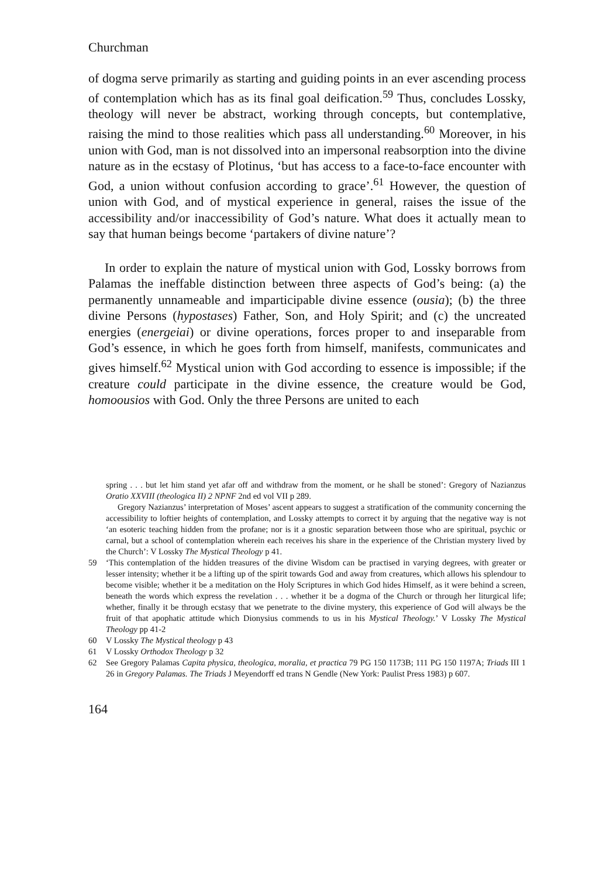Churchman
of dogma serve primarily as starting and guiding points in an ever ascending process of contemplation which has as its final goal deification.<sup>59</sup> Thus, concludes Lossky, theology will never be abstract, working through concepts, but contemplative, raising the mind to those realities which pass all understanding.<sup>60</sup> Moreover, in his union with God, man is not dissolved into an impersonal reabsorption into the divine nature as in the ecstasy of Plotinus, ‘but has access to a face-to-face encounter with God, a union without confusion according to grace’.<sup>61</sup> However, the question of union with God, and of mystical experience in general, raises the issue of the accessibility and/or inaccessibility of God’s nature. What does it actually mean to say that human beings become ‘partakers of divine nature’?
In order to explain the nature of mystical union with God, Lossky borrows from Palamas the ineffable distinction between three aspects of God’s being: (a) the permanently unnameable and imparticipable divine essence (ousia); (b) the three divine Persons (hypostases) Father, Son, and Holy Spirit; and (c) the uncreated energies (energeiai) or divine operations, forces proper to and inseparable from God’s essence, in which he goes forth from himself, manifests, communicates and gives himself.<sup>62</sup> Mystical union with God according to essence is impossible; if the creature could participate in the divine essence, the creature would be God, homoousios with God. Only the three Persons are united to each
spring . . . but let him stand yet afar off and withdraw from the moment, or he shall be stoned’: Gregory of Nazianzus Oratio XXVIII (theologica II) 2 NPNF 2nd ed vol VII p 289.
Gregory Nazianzus’ interpretation of Moses’ ascent appears to suggest a stratification of the community concerning the accessibility to loftier heights of contemplation, and Lossky attempts to correct it by arguing that the negative way is not ‘an esoteric teaching hidden from the profane; nor is it a gnostic separation between those who are spiritual, psychic or carnal, but a school of contemplation wherein each receives his share in the experience of the Christian mystery lived by the Church’: V Lossky The Mystical Theology p 41.
59 ‘This contemplation of the hidden treasures of the divine Wisdom can be practised in varying degrees, with greater or lesser intensity; whether it be a lifting up of the spirit towards God and away from creatures, which allows his splendour to become visible; whether it be a meditation on the Holy Scriptures in which God hides Himself, as it were behind a screen, beneath the words which express the revelation . . . whether it be a dogma of the Church or through her liturgical life; whether, finally it be through ecstasy that we penetrate to the divine mystery, this experience of God will always be the fruit of that apophatic attitude which Dionysius commends to us in his Mystical Theology.’ V Lossky The Mystical Theology pp 41-2
60 V Lossky The Mystical theology p 43
61 V Lossky Orthodox Theology p 32
62 See Gregory Palamas Capita physica, theologica, moralia, et practica 79 PG 150 1173B; 111 PG 150 1197A; Triads III 1 26 in Gregory Palamas. The Triads J Meyendorff ed trans N Gendle (New York: Paulist Press 1983) p 607.
164